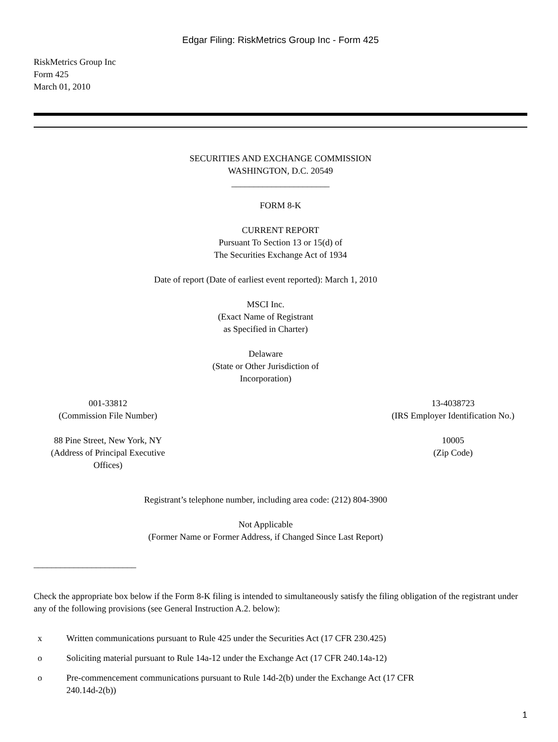Edgar Filing: RiskMetrics Group Inc - Form 425
RiskMetrics Group Inc
Form 425
March 01, 2010
SECURITIES AND EXCHANGE COMMISSION
WASHINGTON, D.C. 20549
______________________
FORM 8-K
CURRENT REPORT
Pursuant To Section 13 or 15(d) of
The Securities Exchange Act of 1934
Date of report (Date of earliest event reported): March 1, 2010
MSCI Inc.
(Exact Name of Registrant
as Specified in Charter)
Delaware
(State or Other Jurisdiction of
Incorporation)
001-33812
(Commission File Number)
13-4038723
(IRS Employer Identification No.)
88 Pine Street, New York, NY
(Address of Principal Executive
Offices)
10005
(Zip Code)
Registrant’s telephone number, including area code: (212) 804-3900
Not Applicable
(Former Name or Former Address, if Changed Since Last Report)
_______________________
Check the appropriate box below if the Form 8-K filing is intended to simultaneously satisfy the filing obligation of the registrant under any of the following provisions (see General Instruction A.2. below):
x Written communications pursuant to Rule 425 under the Securities Act (17 CFR 230.425)
o Soliciting material pursuant to Rule 14a-12 under the Exchange Act (17 CFR 240.14a-12)
o Pre-commencement communications pursuant to Rule 14d-2(b) under the Exchange Act (17 CFR
240.14d-2(b))
1